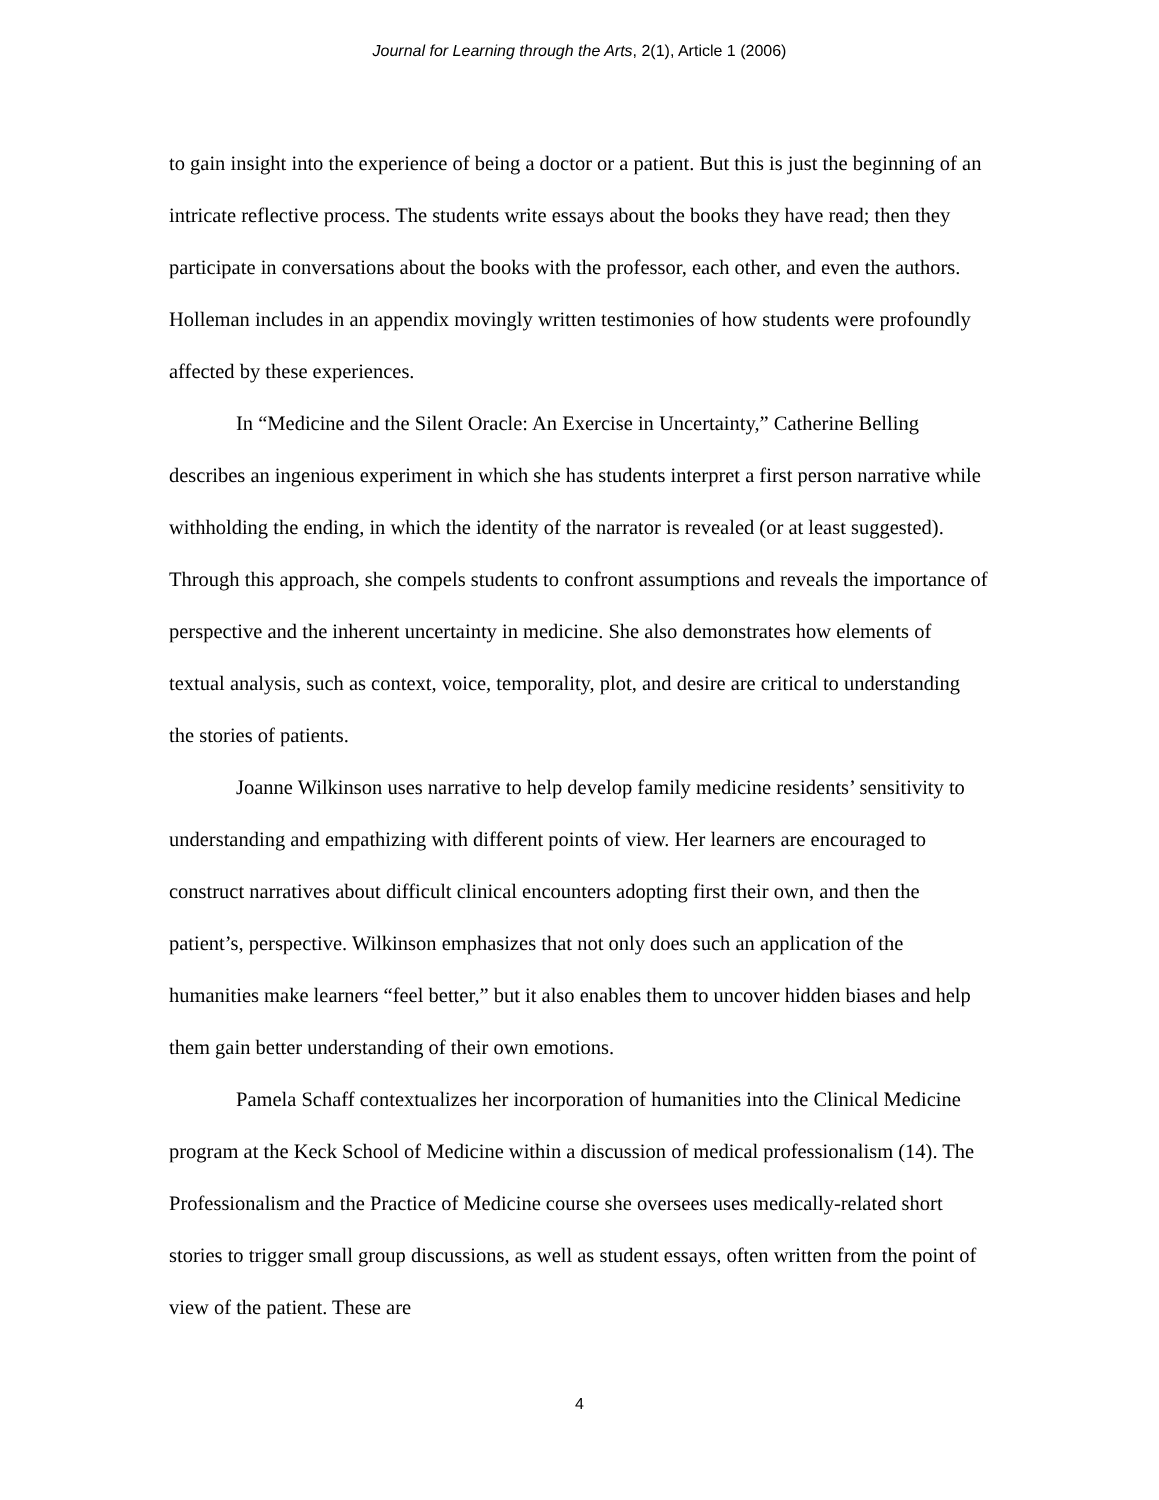Journal for Learning through the Arts, 2(1), Article 1 (2006)
to gain insight into the experience of being a doctor or a patient. But this is just the beginning of an intricate reflective process. The students write essays about the books they have read; then they participate in conversations about the books with the professor, each other, and even the authors. Holleman includes in an appendix movingly written testimonies of how students were profoundly affected by these experiences.
In “Medicine and the Silent Oracle: An Exercise in Uncertainty,” Catherine Belling describes an ingenious experiment in which she has students interpret a first person narrative while withholding the ending, in which the identity of the narrator is revealed (or at least suggested). Through this approach, she compels students to confront assumptions and reveals the importance of perspective and the inherent uncertainty in medicine. She also demonstrates how elements of textual analysis, such as context, voice, temporality, plot, and desire are critical to understanding the stories of patients.
Joanne Wilkinson uses narrative to help develop family medicine residents’ sensitivity to understanding and empathizing with different points of view. Her learners are encouraged to construct narratives about difficult clinical encounters adopting first their own, and then the patient’s, perspective. Wilkinson emphasizes that not only does such an application of the humanities make learners “feel better,” but it also enables them to uncover hidden biases and help them gain better understanding of their own emotions.
Pamela Schaff contextualizes her incorporation of humanities into the Clinical Medicine program at the Keck School of Medicine within a discussion of medical professionalism (14). The Professionalism and the Practice of Medicine course she oversees uses medically-related short stories to trigger small group discussions, as well as student essays, often written from the point of view of the patient. These are
4